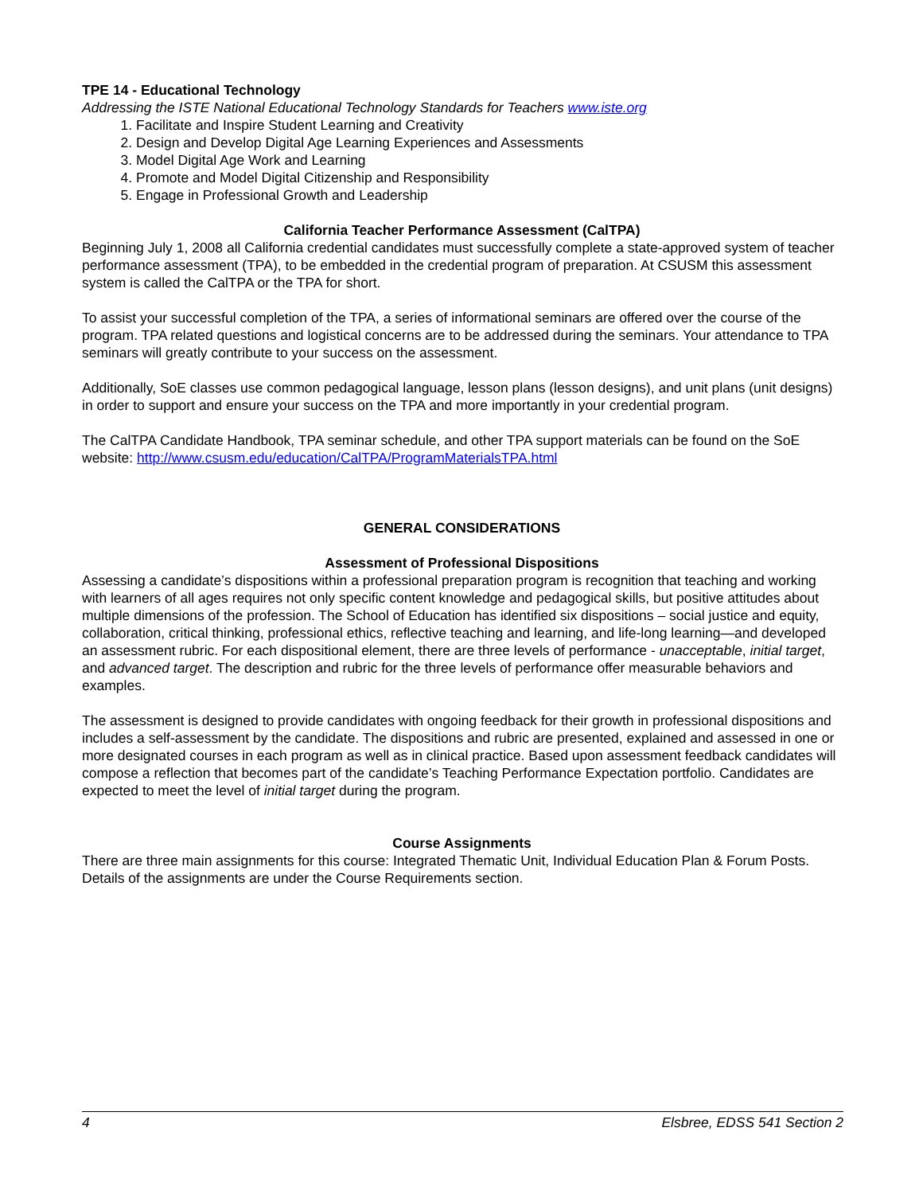TPE 14 - Educational Technology
Addressing the ISTE National Educational Technology Standards for Teachers www.iste.org
1. Facilitate and Inspire Student Learning and Creativity
2. Design and Develop Digital Age Learning Experiences and Assessments
3. Model Digital Age Work and Learning
4. Promote and Model Digital Citizenship and Responsibility
5. Engage in Professional Growth and Leadership
California Teacher Performance Assessment (CalTPA)
Beginning July 1, 2008 all California credential candidates must successfully complete a state-approved system of teacher performance assessment (TPA), to be embedded in the credential program of preparation. At CSUSM this assessment system is called the CalTPA or the TPA for short.
To assist your successful completion of the TPA, a series of informational seminars are offered over the course of the program. TPA related questions and logistical concerns are to be addressed during the seminars. Your attendance to TPA seminars will greatly contribute to your success on the assessment.
Additionally, SoE classes use common pedagogical language, lesson plans (lesson designs), and unit plans (unit designs) in order to support and ensure your success on the TPA and more importantly in your credential program.
The CalTPA Candidate Handbook, TPA seminar schedule, and other TPA support materials can be found on the SoE website: http://www.csusm.edu/education/CalTPA/ProgramMaterialsTPA.html
GENERAL CONSIDERATIONS
Assessment of Professional Dispositions
Assessing a candidate’s dispositions within a professional preparation program is recognition that teaching and working with learners of all ages requires not only specific content knowledge and pedagogical skills, but positive attitudes about multiple dimensions of the profession. The School of Education has identified six dispositions – social justice and equity, collaboration, critical thinking, professional ethics, reflective teaching and learning, and life-long learning—and developed an assessment rubric. For each dispositional element, there are three levels of performance - unacceptable, initial target, and advanced target. The description and rubric for the three levels of performance offer measurable behaviors and examples.
The assessment is designed to provide candidates with ongoing feedback for their growth in professional dispositions and includes a self-assessment by the candidate. The dispositions and rubric are presented, explained and assessed in one or more designated courses in each program as well as in clinical practice. Based upon assessment feedback candidates will compose a reflection that becomes part of the candidate’s Teaching Performance Expectation portfolio. Candidates are expected to meet the level of initial target during the program.
Course Assignments
There are three main assignments for this course: Integrated Thematic Unit, Individual Education Plan & Forum Posts. Details of the assignments are under the Course Requirements section.
4 Elsbree, EDSS 541 Section 2